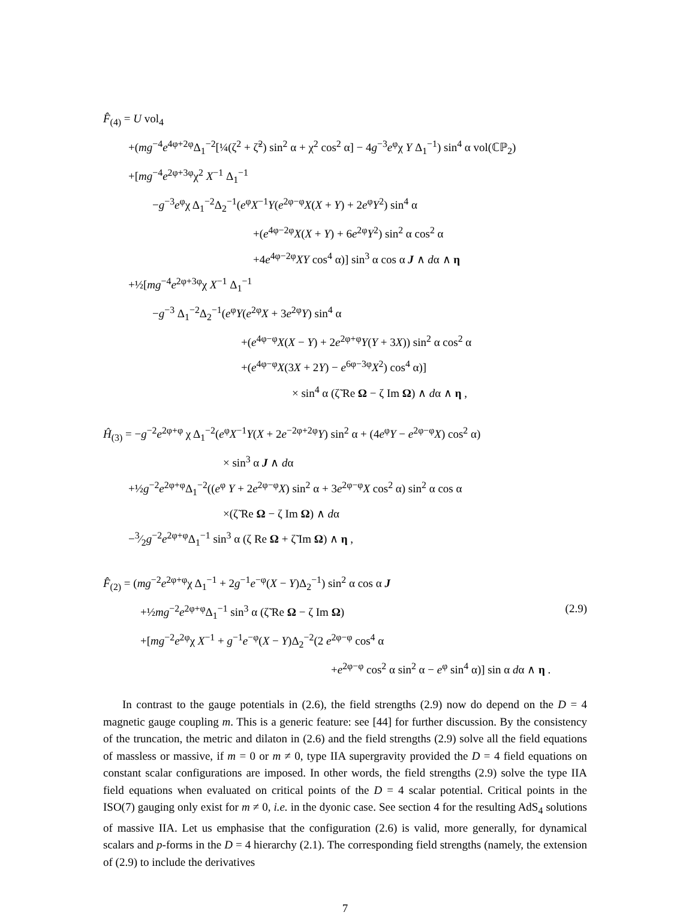F̂<sub>(4)</sub> = U vol<sub>4</sub>
+(mg<sup>−4</sup>e<sup>4φ+2φ</sup>Δ<sub>1</sub><sup>−2</sup>[¼(ζ<sup>2</sup> + ζ̃<sup>2</sup>) sin<sup>2</sup> α + χ<sup>2</sup> cos<sup>2</sup> α] − 4g<sup>−3</sup>e<sup>φ</sup>χ Y Δ<sub>1</sub><sup>−1</sup>) sin<sup>4</sup> α vol(ℂℙ<sub>2</sub>)
+[mg<sup>−4</sup>e<sup>2φ+3φ</sup>χ<sup>2</sup> X<sup>−1</sup> Δ<sub>1</sub><sup>−1</sup>
−g<sup>−3</sup>e<sup>φ</sup>χ Δ<sub>1</sub><sup>−2</sup>Δ<sub>2</sub><sup>−1</sup>(e<sup>φ</sup>X<sup>−1</sup>Y(e<sup>2φ−φ</sup>X(X + Y) + 2e<sup>φ</sup>Y<sup>2</sup>) sin<sup>4</sup> α
+(e<sup>4φ−2φ</sup>X(X + Y) + 6e<sup>2φ</sup>Y<sup>2</sup>) sin<sup>2</sup> α cos<sup>2</sup> α
+4e<sup>4φ−2φ</sup>XY cos<sup>4</sup> α)] sin<sup>3</sup> α cos α J ∧ dα ∧ η
+½[mg<sup>−4</sup>e<sup>2φ+3φ</sup>χ X<sup>−1</sup> Δ<sub>1</sub><sup>−1</sup>
−g<sup>−3</sup> Δ<sub>1</sub><sup>−2</sup>Δ<sub>2</sub><sup>−1</sup>(e<sup>φ</sup>Y(e<sup>2φ</sup>X + 3e<sup>2φ</sup>Y) sin<sup>4</sup> α
+(e<sup>4φ−φ</sup>X(X − Y) + 2e<sup>2φ+φ</sup>Y(Y + 3X)) sin<sup>2</sup> α cos<sup>2</sup> α
+(e<sup>4φ−φ</sup>X(3X + 2Y) − e<sup>6φ−3φ</sup>X<sup>2</sup>) cos<sup>4</sup> α)]
× sin<sup>4</sup> α (ζ̃ Re Ω − ζ Im Ω) ∧ dα ∧ η ,
Ĥ<sub>(3)</sub> = −g<sup>−2</sup>e<sup>2φ+φ</sup> χ Δ<sub>1</sub><sup>−2</sup>(e<sup>φ</sup>X<sup>−1</sup>Y(X + 2e<sup>−2φ+2φ</sup>Y) sin<sup>2</sup> α + (4e<sup>φ</sup>Y − e<sup>2φ−φ</sup>X) cos<sup>2</sup> α)
× sin<sup>3</sup> α J ∧ dα
+½g<sup>−2</sup>e<sup>2φ+φ</sup>Δ<sub>1</sub><sup>−2</sup>((e<sup>φ</sup> Y + 2e<sup>2φ−φ</sup>X) sin<sup>2</sup> α + 3e<sup>2φ−φ</sup>X cos<sup>2</sup> α) sin<sup>2</sup> α cos α
×(ζ̃ Re Ω − ζ Im Ω) ∧ dα
−3⁄2g<sup>−2</sup>e<sup>2φ+φ</sup>Δ<sub>1</sub><sup>−1</sup> sin<sup>3</sup> α (ζ Re Ω + ζ̃ Im Ω) ∧ η ,
F̂<sub>(2)</sub> = (mg<sup>−2</sup>e<sup>2φ+φ</sup>χ Δ<sub>1</sub><sup>−1</sup> + 2g<sup>−1</sup>e<sup>−φ</sup>(X − Y)Δ<sub>2</sub><sup>−1</sup>) sin<sup>2</sup> α cos α J
+½mg<sup>−2</sup>e<sup>2φ+φ</sup>Δ<sub>1</sub><sup>−1</sup> sin<sup>3</sup> α (ζ̃ Re Ω − ζ Im Ω) (2.9)
+[mg<sup>−2</sup>e<sup>2φ</sup>χ X<sup>−1</sup> + g<sup>−1</sup>e<sup>−φ</sup>(X − Y)Δ<sub>2</sub><sup>−2</sup>(2 e<sup>2φ−φ</sup> cos<sup>4</sup> α
+e<sup>2φ−φ</sup> cos<sup>2</sup> α sin<sup>2</sup> α − e<sup>φ</sup> sin<sup>4</sup> α)] sin α dα ∧ η .
In contrast to the gauge potentials in (2.6), the field strengths (2.9) now do depend on the D = 4 magnetic gauge coupling m. This is a generic feature: see [44] for further discussion. By the consistency of the truncation, the metric and dilaton in (2.6) and the field strengths (2.9) solve all the field equations of massless or massive, if m = 0 or m ≠ 0, type IIA supergravity provided the D = 4 field equations on constant scalar configurations are imposed. In other words, the field strengths (2.9) solve the type IIA field equations when evaluated on critical points of the D = 4 scalar potential. Critical points in the ISO(7) gauging only exist for m ≠ 0, i.e. in the dyonic case. See section 4 for the resulting AdS<sub>4</sub> solutions of massive IIA. Let us emphasise that the configuration (2.6) is valid, more generally, for dynamical scalars and p-forms in the D = 4 hierarchy (2.1). The corresponding field strengths (namely, the extension of (2.9) to include the derivatives
7